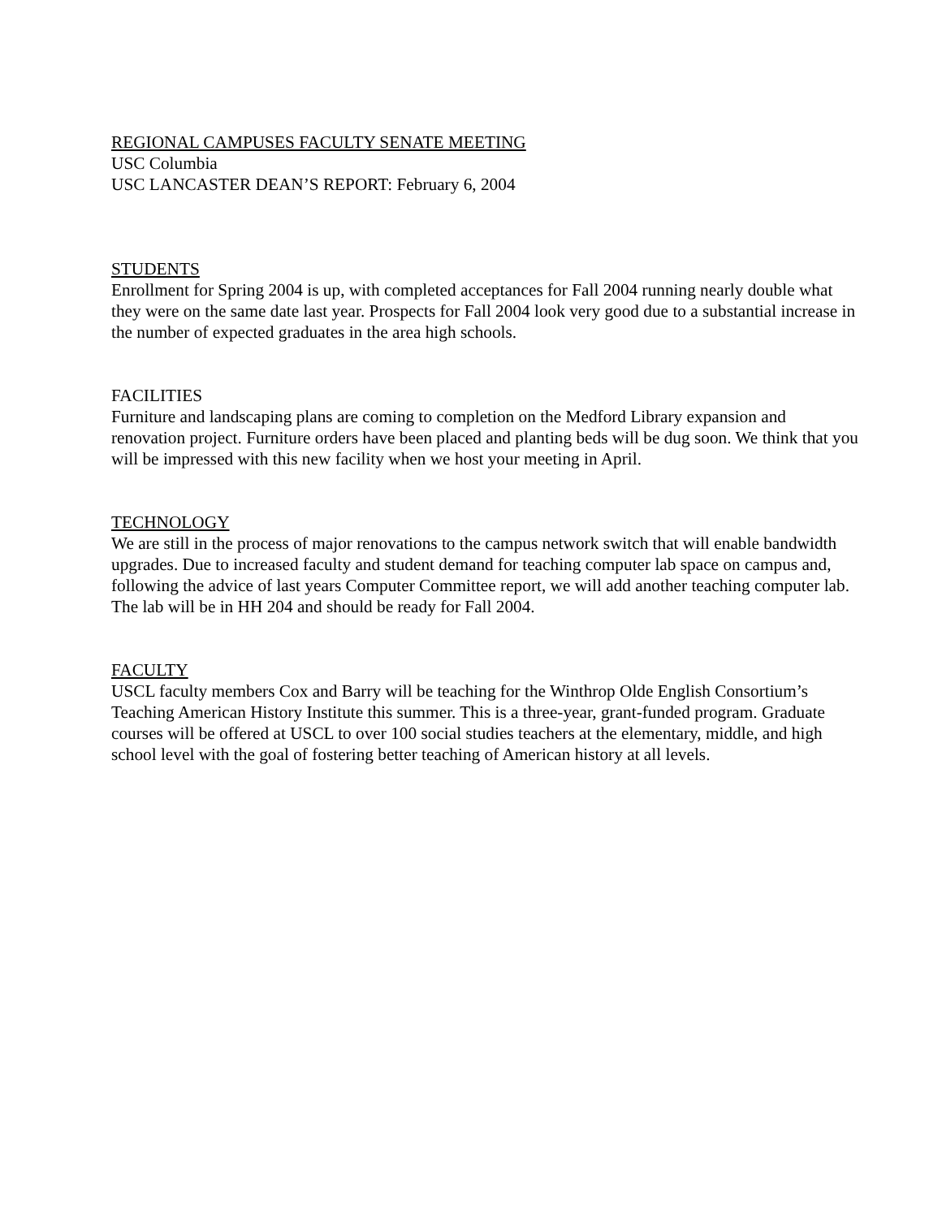REGIONAL CAMPUSES FACULTY SENATE MEETING
USC Columbia
USC LANCASTER DEAN’S REPORT: February 6, 2004
STUDENTS
Enrollment for Spring 2004 is up, with completed acceptances for Fall 2004 running nearly double what they were on the same date last year. Prospects for Fall 2004 look very good due to a substantial increase in the number of expected graduates in the area high schools.
FACILITIES
Furniture and landscaping plans are coming to completion on the Medford Library expansion and renovation project. Furniture orders have been placed and planting beds will be dug soon. We think that you will be impressed with this new facility when we host your meeting in April.
TECHNOLOGY
We are still in the process of major renovations to the campus network switch that will enable bandwidth upgrades. Due to increased faculty and student demand for teaching computer lab space on campus and, following the advice of last years Computer Committee report, we will add another teaching computer lab. The lab will be in HH 204 and should be ready for Fall 2004.
FACULTY
USCL faculty members Cox and Barry will be teaching for the Winthrop Olde English Consortium’s Teaching American History Institute this summer. This is a three-year, grant-funded program. Graduate courses will be offered at USCL to over 100 social studies teachers at the elementary, middle, and high school level with the goal of fostering better teaching of American history at all levels.